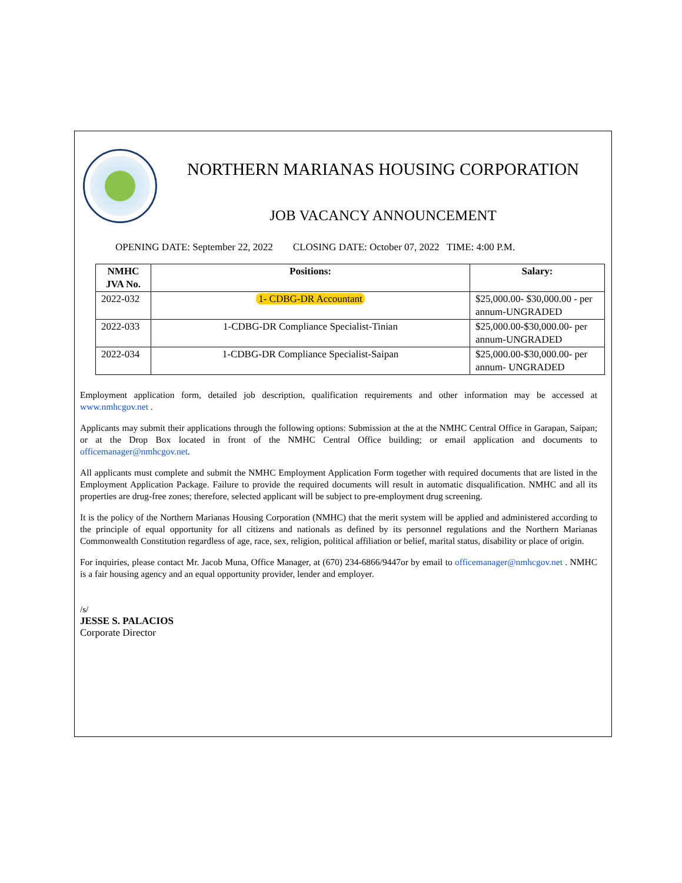NORTHERN MARIANAS HOUSING CORPORATION
JOB VACANCY ANNOUNCEMENT
OPENING DATE: September 22, 2022 CLOSING DATE: October 07, 2022 TIME: 4:00 P.M.
| NMHC JVA No. | Positions: | Salary: |
| --- | --- | --- |
| 2022-032 | 1- CDBG-DR Accountant | $25,000.00- $30,000.00 - per annum-UNGRADED |
| 2022-033 | 1-CDBG-DR Compliance Specialist-Tinian | $25,000.00-$30,000.00- per annum-UNGRADED |
| 2022-034 | 1-CDBG-DR Compliance Specialist-Saipan | $25,000.00-$30,000.00- per annum- UNGRADED |
Employment application form, detailed job description, qualification requirements and other information may be accessed at www.nmhcgov.net .
Applicants may submit their applications through the following options: Submission at the at the NMHC Central Office in Garapan, Saipan; or at the Drop Box located in front of the NMHC Central Office building; or email application and documents to officemanager@nmhcgov.net.
All applicants must complete and submit the NMHC Employment Application Form together with required documents that are listed in the Employment Application Package. Failure to provide the required documents will result in automatic disqualification. NMHC and all its properties are drug-free zones; therefore, selected applicant will be subject to pre-employment drug screening.
It is the policy of the Northern Marianas Housing Corporation (NMHC) that the merit system will be applied and administered according to the principle of equal opportunity for all citizens and nationals as defined by its personnel regulations and the Northern Marianas Commonwealth Constitution regardless of age, race, sex, religion, political affiliation or belief, marital status, disability or place of origin.
For inquiries, please contact Mr. Jacob Muna, Office Manager, at (670) 234-6866/9447or by email to officemanager@nmhcgov.net . NMHC is a fair housing agency and an equal opportunity provider, lender and employer.
/s/
JESSE S. PALACIOS
Corporate Director